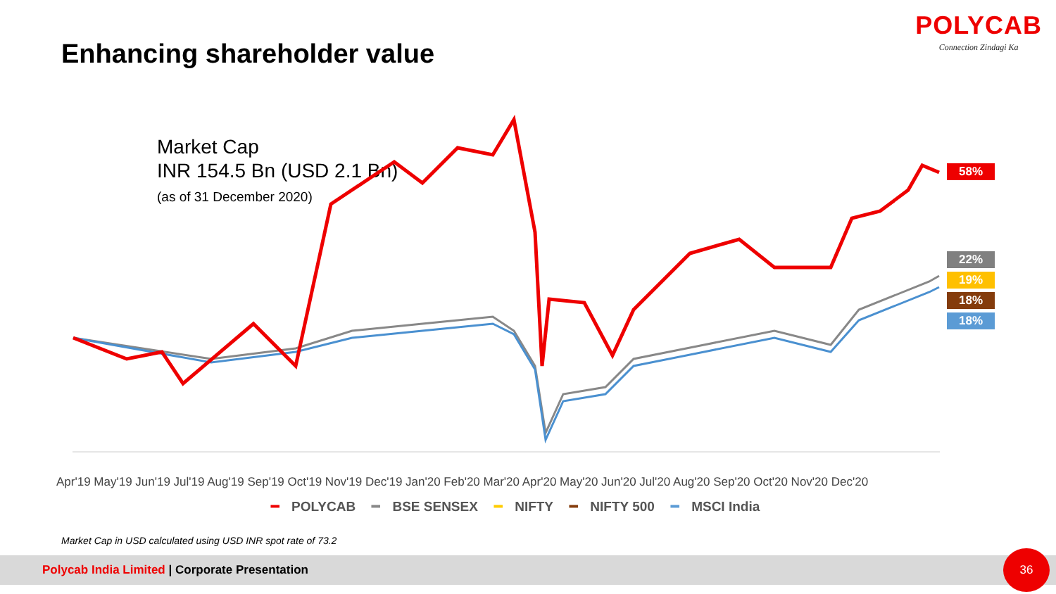Enhancing shareholder value
POLYCAB
Connection Zindagi Ka
Market Cap
INR 154.5 Bn (USD 2.1 Bn)
(as of 31 December 2020)
Apr'19 May'19 Jun'19 Jul'19 Aug'19 Sep'19 Oct'19 Nov'19 Dec'19 Jan'20 Feb'20 Mar'20 Apr'20 May'20 Jun'20 Jul'20 Aug'20 Sep'20 Oct'20 Nov'20 Dec'20
58%
22%
19%
18%
18%
━ POLYCAB ━ BSE SENSEX ━ NIFTY ━ NIFTY 500 ━ MSCI India
Market Cap in USD calculated using USD INR spot rate of 73.2
Polycab India Limited | Corporate Presentation 36